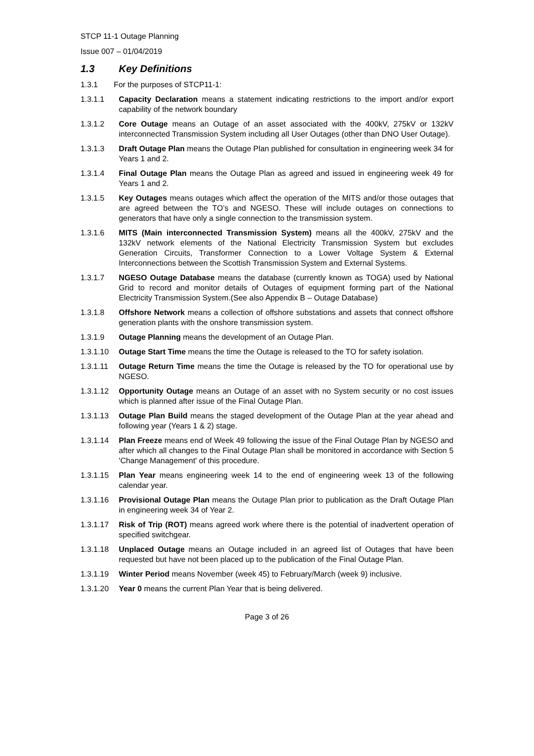STCP 11-1 Outage Planning
Issue 007 – 01/04/2019
1.3 Key Definitions
1.3.1 For the purposes of STCP11-1:
1.3.1.1 Capacity Declaration means a statement indicating restrictions to the import and/or export capability of the network boundary
1.3.1.2 Core Outage means an Outage of an asset associated with the 400kV, 275kV or 132kV interconnected Transmission System including all User Outages (other than DNO User Outage).
1.3.1.3 Draft Outage Plan means the Outage Plan published for consultation in engineering week 34 for Years 1 and 2.
1.3.1.4 Final Outage Plan means the Outage Plan as agreed and issued in engineering week 49 for Years 1 and 2.
1.3.1.5 Key Outages means outages which affect the operation of the MITS and/or those outages that are agreed between the TO’s and NGESO. These will include outages on connections to generators that have only a single connection to the transmission system.
1.3.1.6 MITS (Main interconnected Transmission System) means all the 400kV, 275kV and the 132kV network elements of the National Electricity Transmission System but excludes Generation Circuits, Transformer Connection to a Lower Voltage System & External Interconnections between the Scottish Transmission System and External Systems.
1.3.1.7 NGESO Outage Database means the database (currently known as TOGA) used by National Grid to record and monitor details of Outages of equipment forming part of the National Electricity Transmission System.(See also Appendix B – Outage Database)
1.3.1.8 Offshore Network means a collection of offshore substations and assets that connect offshore generation plants with the onshore transmission system.
1.3.1.9 Outage Planning means the development of an Outage Plan.
1.3.1.10 Outage Start Time means the time the Outage is released to the TO for safety isolation.
1.3.1.11 Outage Return Time means the time the Outage is released by the TO for operational use by NGESO.
1.3.1.12 Opportunity Outage means an Outage of an asset with no System security or no cost issues which is planned after issue of the Final Outage Plan.
1.3.1.13 Outage Plan Build means the staged development of the Outage Plan at the year ahead and following year (Years 1 & 2) stage.
1.3.1.14 Plan Freeze means end of Week 49 following the issue of the Final Outage Plan by NGESO and after which all changes to the Final Outage Plan shall be monitored in accordance with Section 5 'Change Management' of this procedure.
1.3.1.15 Plan Year means engineering week 14 to the end of engineering week 13 of the following calendar year.
1.3.1.16 Provisional Outage Plan means the Outage Plan prior to publication as the Draft Outage Plan in engineering week 34 of Year 2.
1.3.1.17 Risk of Trip (ROT) means agreed work where there is the potential of inadvertent operation of specified switchgear.
1.3.1.18 Unplaced Outage means an Outage included in an agreed list of Outages that have been requested but have not been placed up to the publication of the Final Outage Plan.
1.3.1.19 Winter Period means November (week 45) to February/March (week 9) inclusive.
1.3.1.20 Year 0 means the current Plan Year that is being delivered.
Page 3 of 26